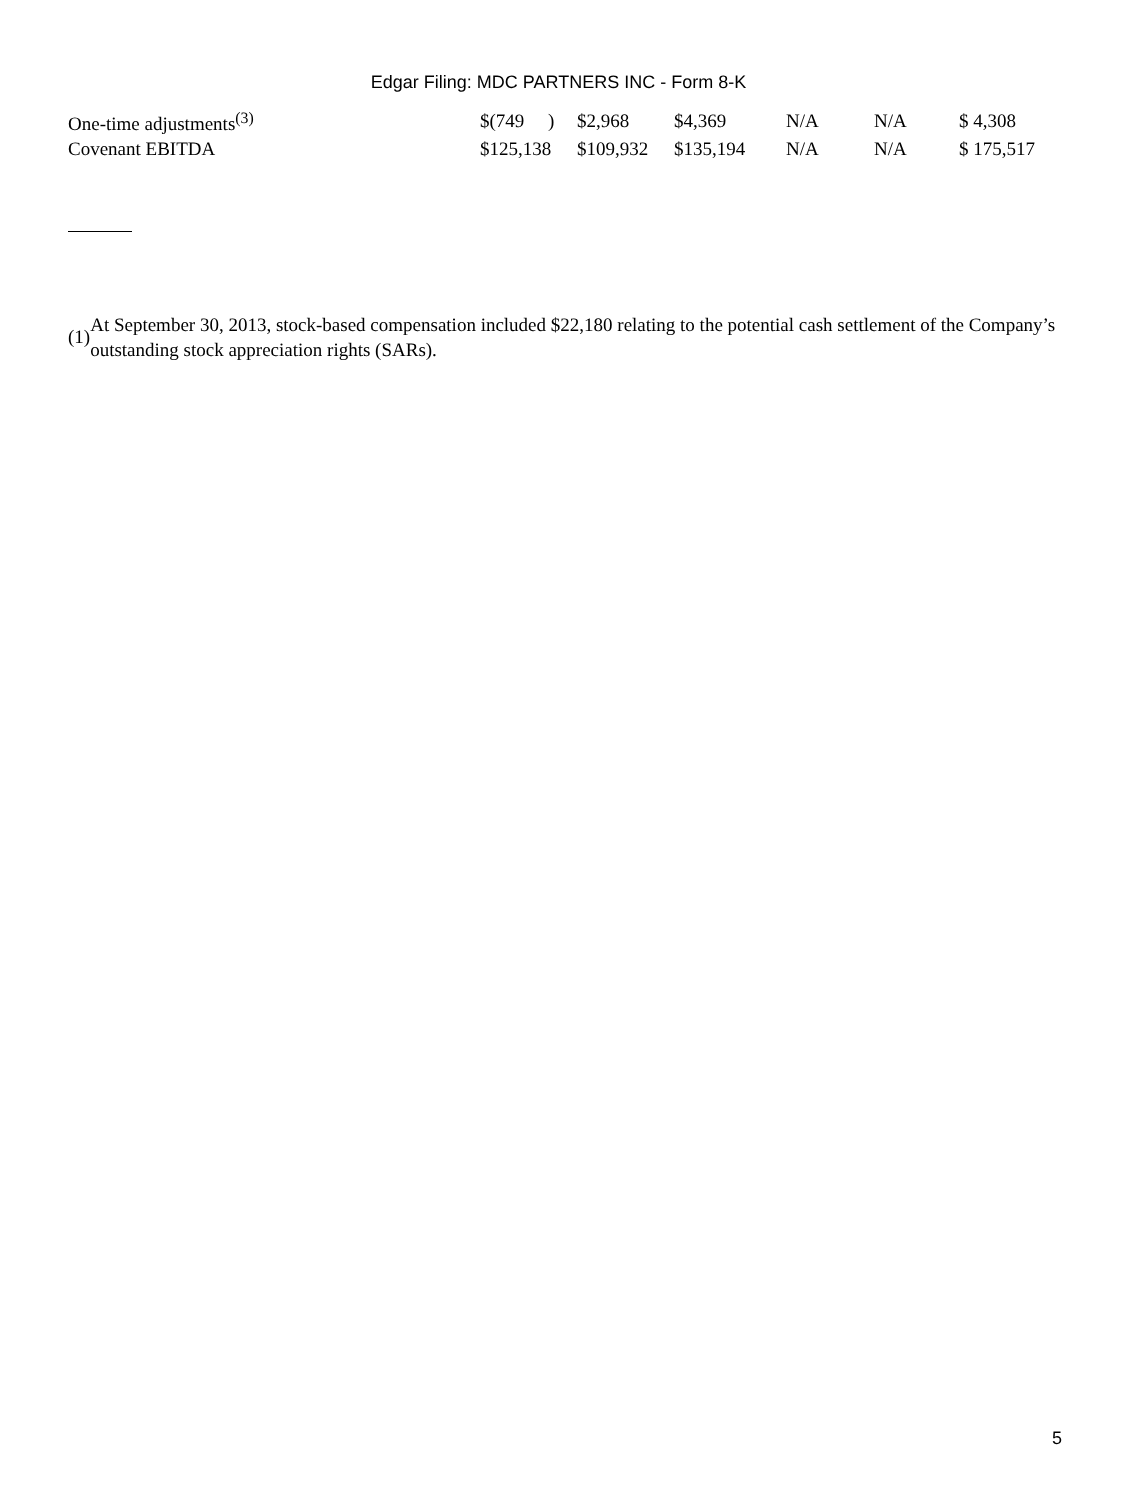Edgar Filing: MDC PARTNERS INC - Form 8-K
| One-time adjustments<sup>(3)</sup> | $(749 ) | $2,968 | $4,369 | N/A | N/A | $ 4,308 |
| Covenant EBITDA | $125,138 | $109,932 | $135,194 | N/A | N/A | $ 175,517 |
(1)
At September 30, 2013, stock-based compensation included $22,180 relating to the potential cash settlement of the Company’s outstanding stock appreciation rights (SARs).
5